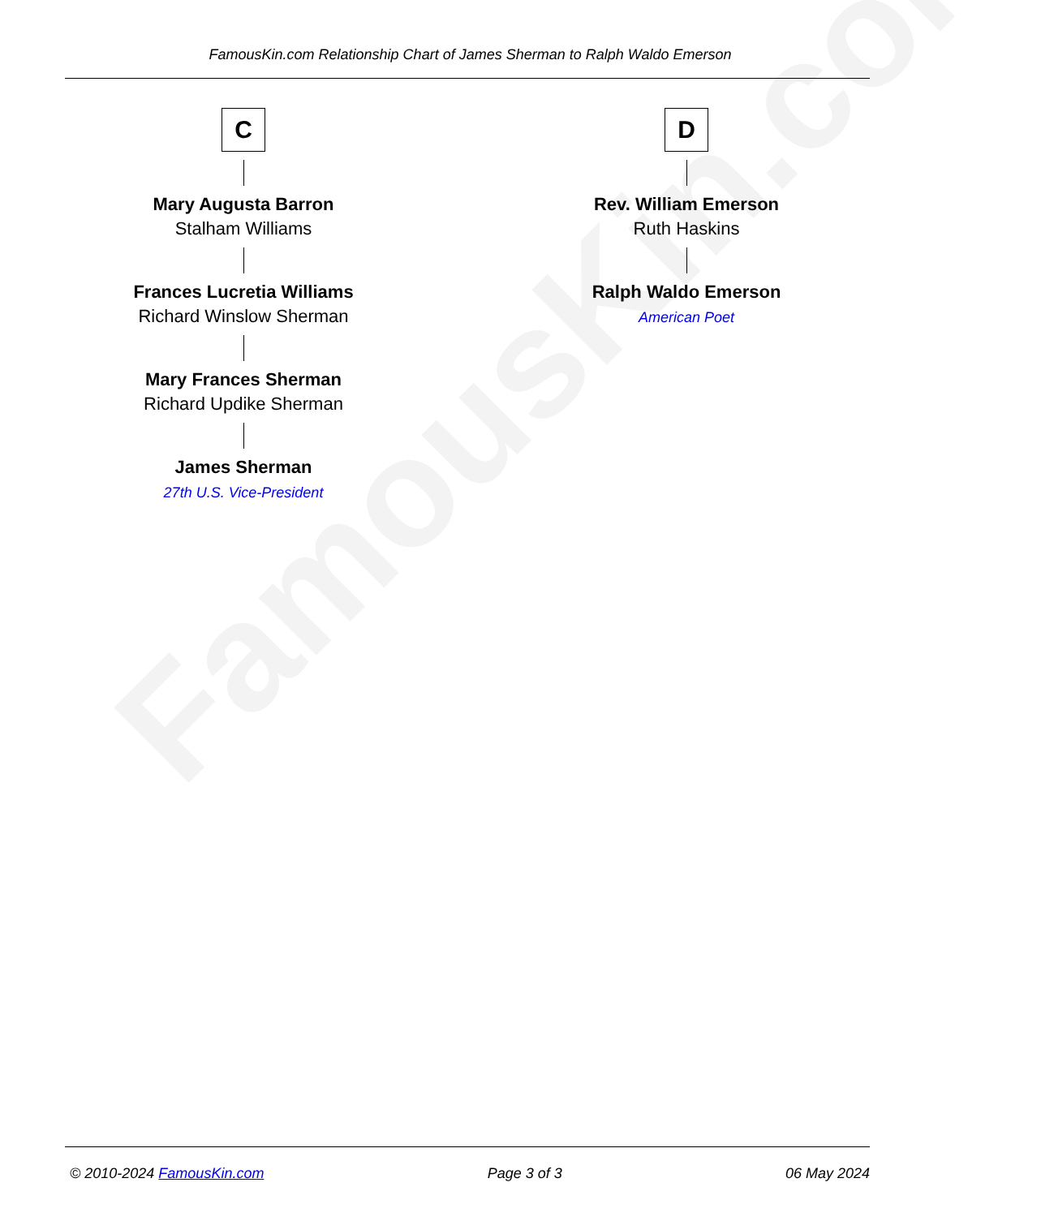FamousKin.com
FamousKin.com Relationship Chart of James Sherman to Ralph Waldo Emerson
C
Mary Augusta Barron
Stalham Williams
Frances Lucretia Williams
Richard Winslow Sherman
Mary Frances Sherman
Richard Updike Sherman
James Sherman
27th U.S. Vice-President
D
Rev. William Emerson
Ruth Haskins
Ralph Waldo Emerson
American Poet
© 2010-2024 FamousKin.com Page 3 of 3 06 May 2024